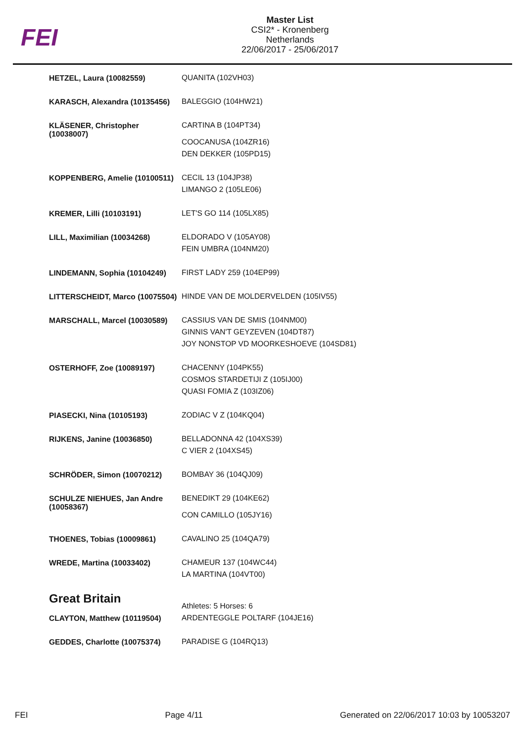FEI
Master List
CSI2* - Kronenberg
Netherlands
22/06/2017 - 25/06/2017
| HETZEL, Laura (10082559) | QUANITA (102VH03) |
| KARASCH, Alexandra (10135456) | BALEGGIO (104HW21) |
| KLÄSENER, Christopher (10038007) | CARTINA B (104PT34) COOCANUSA (104ZR16) DEN DEKKER (105PD15) |
| KOPPENBERG, Amelie (10100511) | CECIL 13 (104JP38) LIMANGO 2 (105LE06) |
| KREMER, Lilli (10103191) | LET'S GO 114 (105LX85) |
| LILL, Maximilian (10034268) | ELDORADO V (105AY08) FEIN UMBRA (104NM20) |
| LINDEMANN, Sophia (10104249) | FIRST LADY 259 (104EP99) |
| LITTERSCHEIDT, Marco (10075504) | HINDE VAN DE MOLDERVELDEN (105IV55) |
| MARSCHALL, Marcel (10030589) | CASSIUS VAN DE SMIS (104NM00) GINNIS VAN'T GEYZEVEN (104DT87) JOY NONSTOP VD MOORKESHOEVE (104SD81) |
| OSTERHOFF, Zoe (10089197) | CHACENNY (104PK55) COSMOS STARDETIJI Z (105IJ00) QUASI FOMIA Z (103IZ06) |
| PIASECKI, Nina (10105193) | ZODIAC V Z (104KQ04) |
| RIJKENS, Janine (10036850) | BELLADONNA 42 (104XS39) C VIER 2 (104XS45) |
| SCHRÖDER, Simon (10070212) | BOMBAY 36 (104QJ09) |
| SCHULZE NIEHUES, Jan Andre (10058367) | BENEDIKT 29 (104KE62) CON CAMILLO (105JY16) |
| THOENES, Tobias (10009861) | CAVALINO 25 (104QA79) |
| WREDE, Martina (10033402) | CHAMEUR 137 (104WC44) LA MARTINA (104VT00) |
| Great Britain | Athletes: 5 Horses: 6 |
| CLAYTON, Matthew (10119504) | ARDENTEGGLE POLTARF (104JE16) |
| GEDDES, Charlotte (10075374) | PARADISE G (104RQ13) |
FEI Page 4/11 Generated on 22/06/2017 10:03 by 10053207